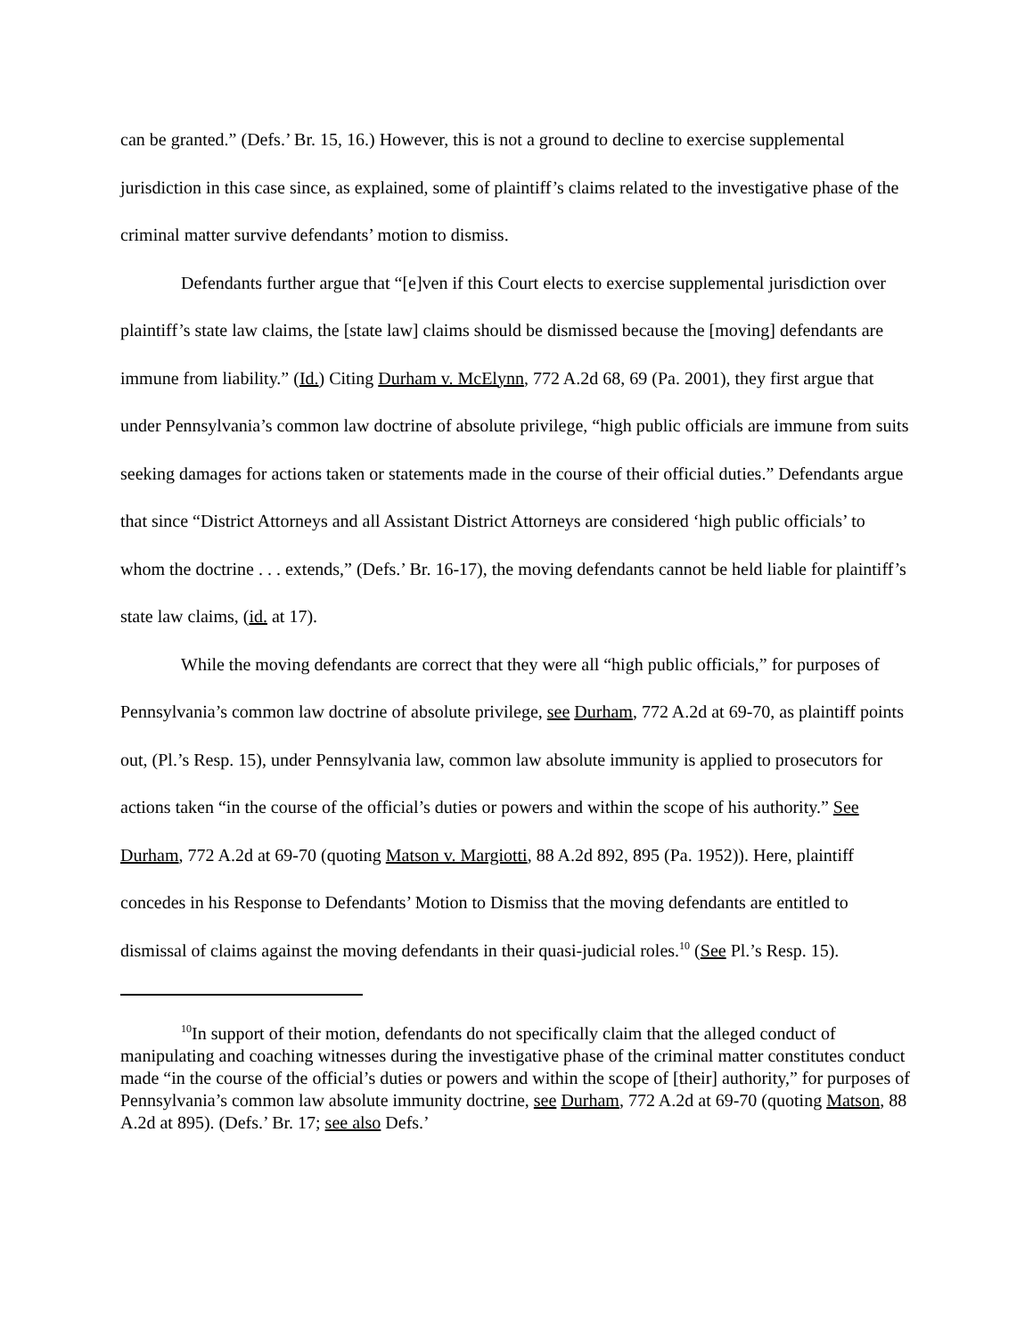can be granted.” (Defs.’ Br. 15, 16.) However, this is not a ground to decline to exercise supplemental jurisdiction in this case since, as explained, some of plaintiff’s claims related to the investigative phase of the criminal matter survive defendants’ motion to dismiss.
Defendants further argue that “[e]ven if this Court elects to exercise supplemental jurisdiction over plaintiff’s state law claims, the [state law] claims should be dismissed because the [moving] defendants are immune from liability.” (Id.) Citing Durham v. McElynn, 772 A.2d 68, 69 (Pa. 2001), they first argue that under Pennsylvania’s common law doctrine of absolute privilege, “high public officials are immune from suits seeking damages for actions taken or statements made in the course of their official duties.” Defendants argue that since “District Attorneys and all Assistant District Attorneys are considered ‘high public officials’ to whom the doctrine . . . extends,” (Defs.’ Br. 16-17), the moving defendants cannot be held liable for plaintiff’s state law claims, (id. at 17).
While the moving defendants are correct that they were all “high public officials,” for purposes of Pennsylvania’s common law doctrine of absolute privilege, see Durham, 772 A.2d at 69-70, as plaintiff points out, (Pl.’s Resp. 15), under Pennsylvania law, common law absolute immunity is applied to prosecutors for actions taken “in the course of the official’s duties or powers and within the scope of his authority.” See Durham, 772 A.2d at 69-70 (quoting Matson v. Margiotti, 88 A.2d 892, 895 (Pa. 1952)). Here, plaintiff concedes in his Response to Defendants’ Motion to Dismiss that the moving defendants are entitled to dismissal of claims against the moving defendants in their quasi-judicial roles.<sup>10</sup> (See Pl.’s Resp. 15).
<sup>10</sup> In support of their motion, defendants do not specifically claim that the alleged conduct of manipulating and coaching witnesses during the investigative phase of the criminal matter constitutes conduct made “in the course of the official’s duties or powers and within the scope of [their] authority,” for purposes of Pennsylvania’s common law absolute immunity doctrine, see Durham, 772 A.2d at 69-70 (quoting Matson, 88 A.2d at 895). (Defs.’ Br. 17; see also Defs.’